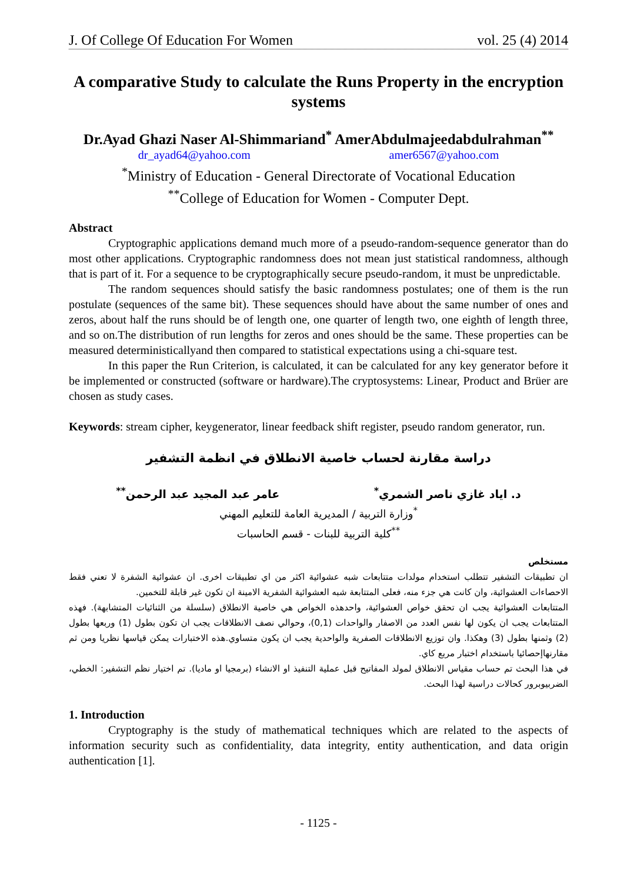J. Of College Of Education For Women vol. 25 (4) 2014
A comparative Study to calculate the Runs Property in the encryption systems
Dr.Ayad Ghazi Naser Al-Shimmariand<sup>*</sup> AmerAbdulmajeedabdulrahman<sup>**</sup>
dr_ayad64@yahoo.com amer6567@yahoo.com
<sup>*</sup> Ministry of Education - General Directorate of Vocational Education
<sup>**</sup> College of Education for Women - Computer Dept.
Abstract
Cryptographic applications demand much more of a pseudo-random-sequence generator than do most other applications. Cryptographic randomness does not mean just statistical randomness, although that is part of it. For a sequence to be cryptographically secure pseudo-random, it must be unpredictable.
The random sequences should satisfy the basic randomness postulates; one of them is the run postulate (sequences of the same bit). These sequences should have about the same number of ones and zeros, about half the runs should be of length one, one quarter of length two, one eighth of length three, and so on.The distribution of run lengths for zeros and ones should be the same. These properties can be measured deterministicallyand then compared to statistical expectations using a chi-square test.
In this paper the Run Criterion, is calculated, it can be calculated for any key generator before it be implemented or constructed (software or hardware).The cryptosystems: Linear, Product and Brüer are chosen as study cases.
Keywords: stream cipher, keygenerator, linear feedback shift register, pseudo random generator, run.
دراسة مقارنة لحساب خاصية الانطلاق في انظمة التشفير
د. اياد غازي ناصر الشمري<sup>*</sup> عامر عبد المجيد عبد الرحمن<sup>**</sup>
<sup>*</sup> وزارة التربية / المديرية العامة للتعليم المهني
<sup>**</sup> كلية التربية للبنات - قسم الحاسبات
مستخلص
ان تطبيقات التشفير تتطلب استخدام مولدات متتابعات شبه عشوائية اكثر من اي تطبيقات اخرى. ان عشوائية الشفرة لا تعني فقط الاحصاءات العشوائية، وان كانت هي جزء منه، فعلى المتتابعة شبه العشوائية الشفرية الامينة ان تكون غير قابلة للتخمين.
المتتابعات العشوائية يجب ان تحقق خواص العشوائية، واحدهذه الخواص هي خاصية الانطلاق (سلسلة من الثنائيات المتشابهة). فهذه المتتابعات يجب ان يكون لها نفس العدد من الاصفار والواحدات (0,1)، وحوالي نصف الانطلاقات يجب ان تكون بطول (1) وربعها بطول (2) وثمنها بطول (3) وهكذا. وان توزيع الانطلاقات الصفرية والواحدية يجب ان يكون متساوي.هذه الاختبارات يمكن قياسها نظريا ومن ثم مقارنهاإحصائيا باستخدام اختبار مربع كاي.
في هذا البحث تم حساب مقياس الانطلاق لمولد المفاتيح قبل عملية التنفيذ او الانشاء (برمجيا او ماديا). تم اختيار نظم التشفير: الخطي، الضربيوبرور كحالات دراسية لهذا البحث.
1. Introduction
Cryptography is the study of mathematical techniques which are related to the aspects of information security such as confidentiality, data integrity, entity authentication, and data origin authentication [1].
- 1125 -